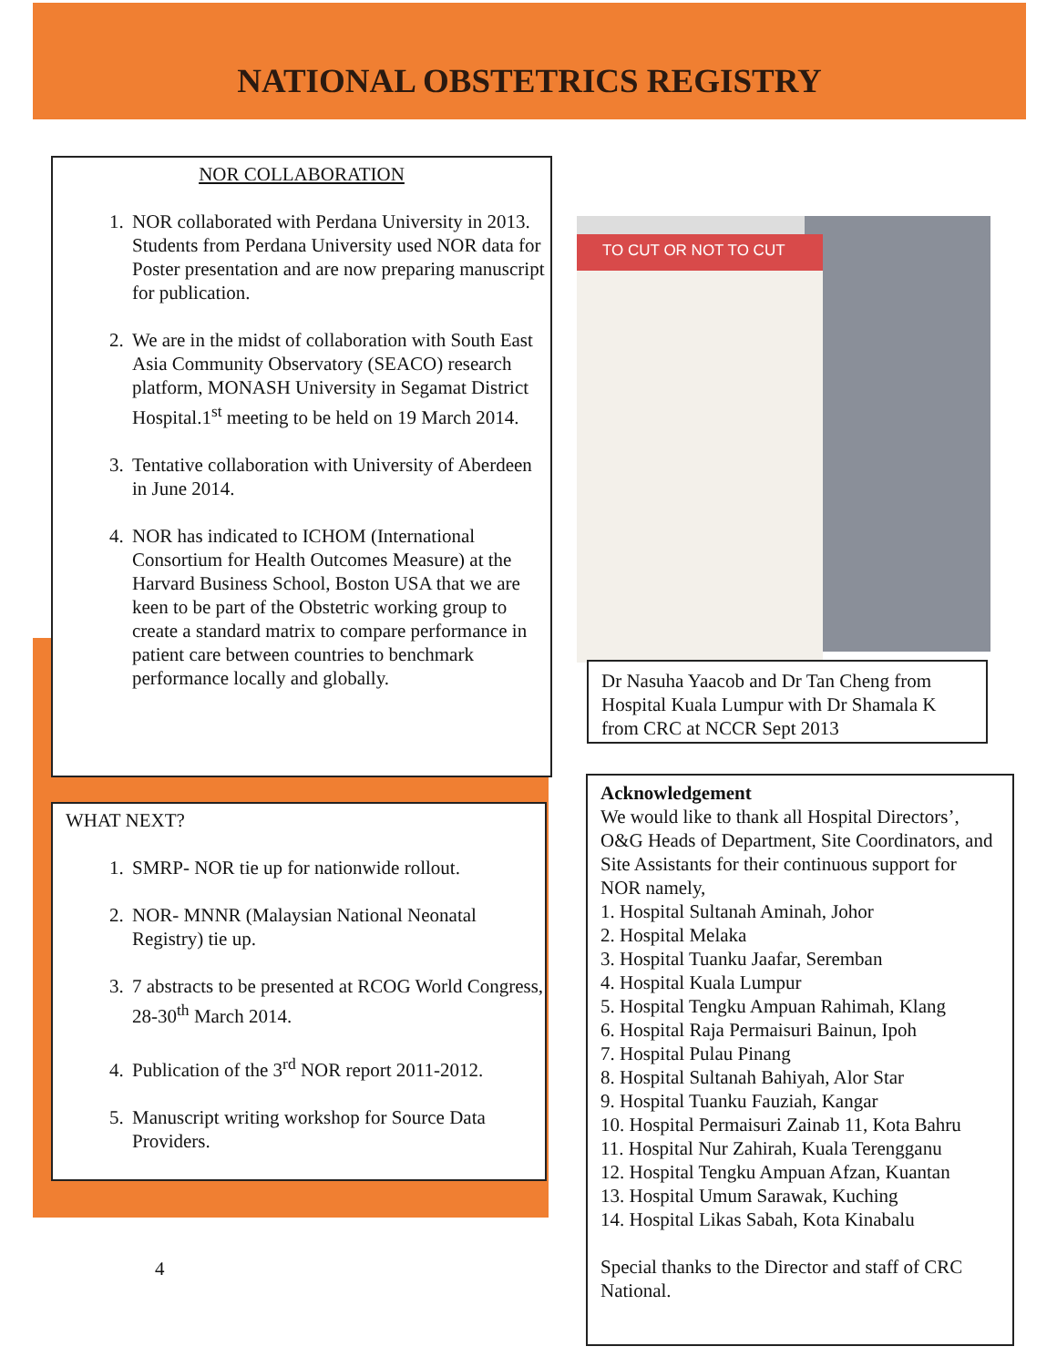NATIONAL OBSTETRICS REGISTRY
NOR COLLABORATION
1. NOR collaborated with Perdana University in 2013. Students from Perdana University used NOR data for Poster presentation and are now preparing manuscript for publication.
2. We are in the midst of collaboration with South East Asia Community Observatory (SEACO) research platform, MONASH University in Segamat District Hospital.1<sup>st</sup> meeting to be held on 19 March 2014.
3. Tentative collaboration with University of Aberdeen in June 2014.
4. NOR has indicated to ICHOM (International Consortium for Health Outcomes Measure) at the Harvard Business School, Boston USA that we are keen to be part of the Obstetric working group to create a standard matrix to compare performance in patient care between countries to benchmark performance locally and globally.
WHAT NEXT?
1. SMRP- NOR tie up for nationwide rollout.
2. NOR- MNNR (Malaysian National Neonatal Registry) tie up.
3. 7 abstracts to be presented at RCOG World Congress, 28-30<sup>th</sup> March 2014.
4. Publication of the 3<sup>rd</sup> NOR report 2011-2012.
5. Manuscript writing workshop for Source Data Providers.
4
TO CUT OR NOT TO CUT
Dr Nasuha Yaacob and Dr Tan Cheng from Hospital Kuala Lumpur with Dr Shamala K from CRC at NCCR Sept 2013
Acknowledgement
We would like to thank all Hospital Directors’, O&G Heads of Department, Site Coordinators, and Site Assistants for their continuous support for NOR namely,
1. Hospital Sultanah Aminah, Johor
2. Hospital Melaka
3. Hospital Tuanku Jaafar, Seremban
4. Hospital Kuala Lumpur
5. Hospital Tengku Ampuan Rahimah, Klang
6. Hospital Raja Permaisuri Bainun, Ipoh
7. Hospital Pulau Pinang
8. Hospital Sultanah Bahiyah, Alor Star
9. Hospital Tuanku Fauziah, Kangar
10. Hospital Permaisuri Zainab 11, Kota Bahru
11. Hospital Nur Zahirah, Kuala Terengganu
12. Hospital Tengku Ampuan Afzan, Kuantan
13. Hospital Umum Sarawak, Kuching
14. Hospital Likas Sabah, Kota Kinabalu
Special thanks to the Director and staff of CRC National.